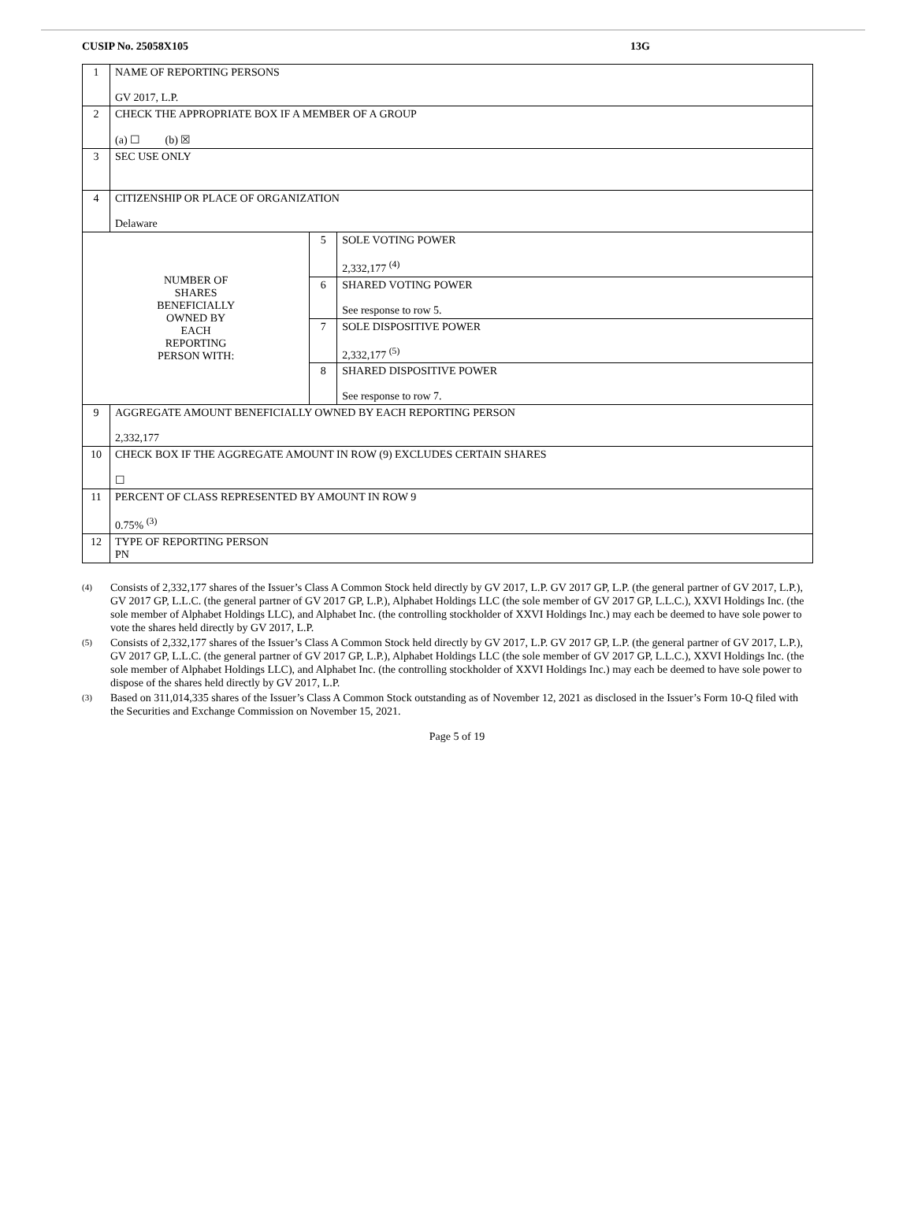CUSIP No. 25058X105 13G
| 1 | NAME OF REPORTING PERSONS GV 2017, L.P. | | |
| 2 | CHECK THE APPROPRIATE BOX IF A MEMBER OF A GROUP (a) ☐ (b) ☒ | | |
| 3 | SEC USE ONLY | | |
| 4 | CITIZENSHIP OR PLACE OF ORGANIZATION Delaware | | |
| NUMBER OF SHARES BENEFICIALLY OWNED BY EACH REPORTING PERSON WITH: | | 5 | SOLE VOTING POWER 2,332,177 <sup>(4)</sup> |
| | | 6 | SHARED VOTING POWER See response to row 5. |
| | | 7 | SOLE DISPOSITIVE POWER 2,332,177 <sup>(5)</sup> |
| | | 8 | SHARED DISPOSITIVE POWER See response to row 7. |
| 9 | AGGREGATE AMOUNT BENEFICIALLY OWNED BY EACH REPORTING PERSON 2,332,177 | | |
| 10 | CHECK BOX IF THE AGGREGATE AMOUNT IN ROW (9) EXCLUDES CERTAIN SHARES ☐ | | |
| 11 | PERCENT OF CLASS REPRESENTED BY AMOUNT IN ROW 9 0.75% <sup>(3)</sup> | | |
| 12 | TYPE OF REPORTING PERSON PN | | |
<sup>(4)</sup> Consists of 2,332,177 shares of the Issuer’s Class A Common Stock held directly by GV 2017, L.P. GV 2017 GP, L.P. (the general partner of GV 2017, L.P.), GV 2017 GP, L.L.C. (the general partner of GV 2017 GP, L.P.), Alphabet Holdings LLC (the sole member of GV 2017 GP, L.L.C.), XXVI Holdings Inc. (the sole member of Alphabet Holdings LLC), and Alphabet Inc. (the controlling stockholder of XXVI Holdings Inc.) may each be deemed to have sole power to vote the shares held directly by GV 2017, L.P.
<sup>(5)</sup> Consists of 2,332,177 shares of the Issuer’s Class A Common Stock held directly by GV 2017, L.P. GV 2017 GP, L.P. (the general partner of GV 2017, L.P.), GV 2017 GP, L.L.C. (the general partner of GV 2017 GP, L.P.), Alphabet Holdings LLC (the sole member of GV 2017 GP, L.L.C.), XXVI Holdings Inc. (the sole member of Alphabet Holdings LLC), and Alphabet Inc. (the controlling stockholder of XXVI Holdings Inc.) may each be deemed to have sole power to dispose of the shares held directly by GV 2017, L.P.
<sup>(3)</sup> Based on 311,014,335 shares of the Issuer’s Class A Common Stock outstanding as of November 12, 2021 as disclosed in the Issuer’s Form 10-Q filed with the Securities and Exchange Commission on November 15, 2021.
Page 5 of 19